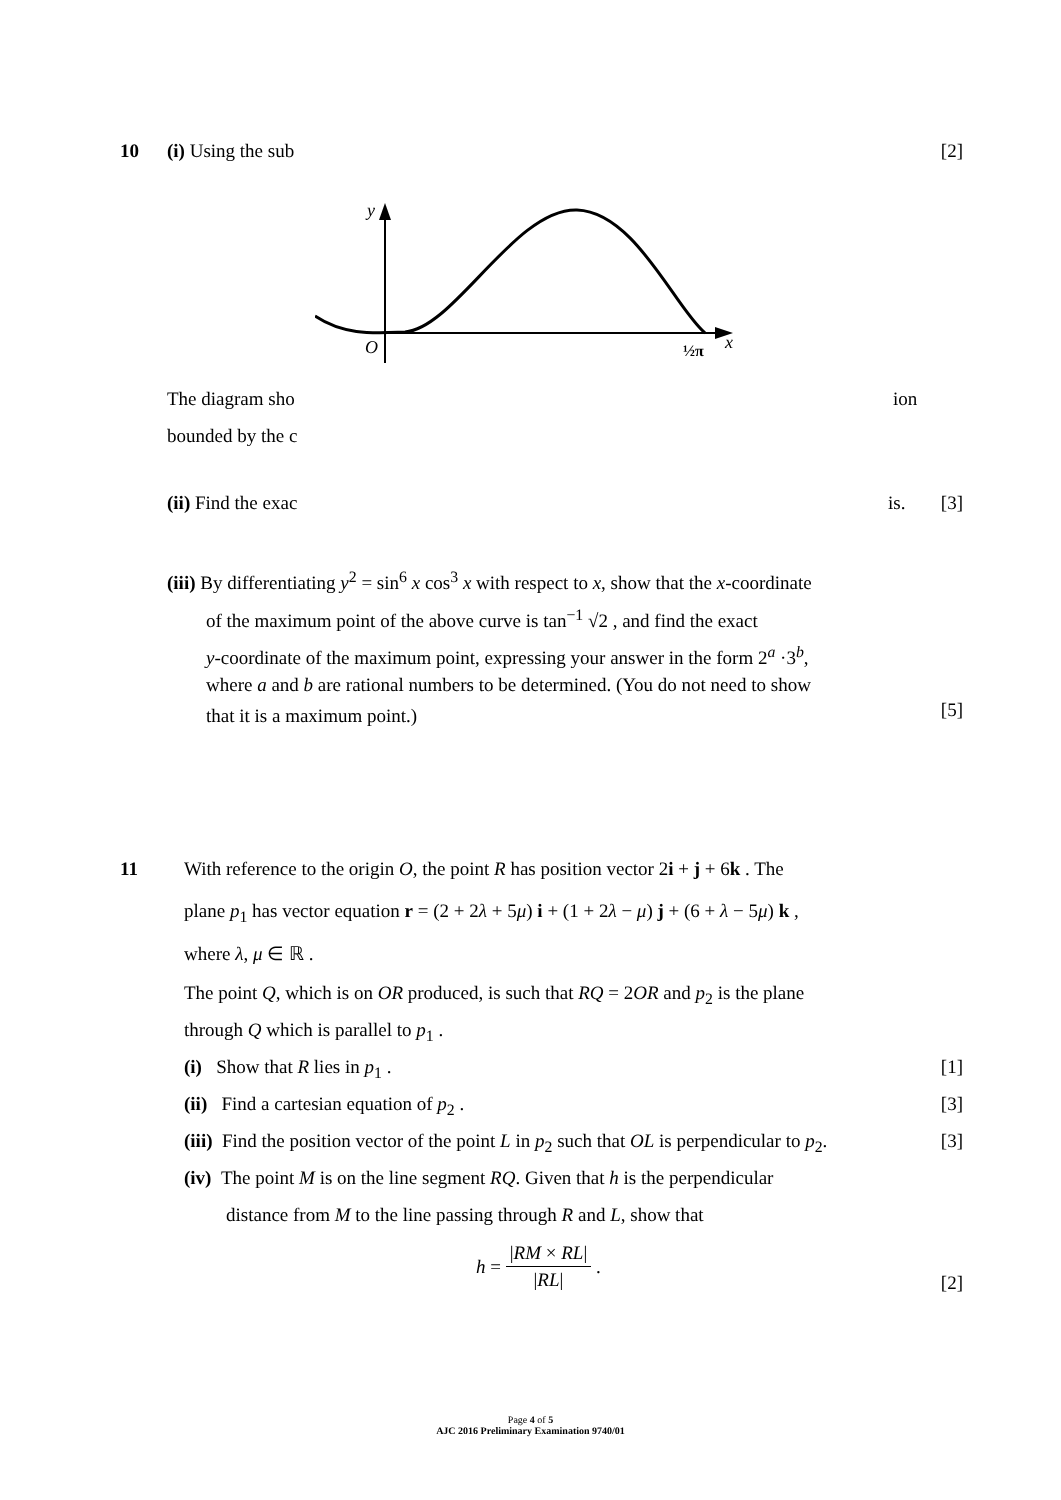10 (i) Using the sub [2]
y
O
x
½π
The diagram sho ion
bounded by the c
(ii) Find the exac is. [3]
(iii) By differentiating y<sup>2</sup> = sin<sup>6</sup> x cos<sup>3</sup> x with respect to x, show that the x-coordinate
of the maximum point of the above curve is tan<sup>−1</sup> √2 , and find the exact
y-coordinate of the maximum point, expressing your answer in the form 2<sup>a</sup> ·3<sup>b</sup>,
where a and b are rational numbers to be determined. (You do not need to show
that it is a maximum point.) [5]
11 With reference to the origin O, the point R has position vector 2i + j + 6k . The
plane p<sub>1</sub> has vector equation r = (2 + 2λ + 5μ) i + (1 + 2λ − μ) j + (6 + λ − 5μ) k ,
where λ, μ ∈ ℝ .
The point Q, which is on OR produced, is such that RQ = 2OR and p<sub>2</sub> is the plane
through Q which is parallel to p<sub>1</sub> .
(i) Show that R lies in p<sub>1</sub> . [1]
(ii) Find a cartesian equation of p<sub>2</sub> . [3]
(iii) Find the position vector of the point L in p<sub>2</sub> such that OL is perpendicular to p<sub>2</sub>. [3]
(iv) The point M is on the line segment RQ. Given that h is the perpendicular
distance from M to the line passing through R and L, show that
h = |RM × RL| |RL| .
[2]
Page 4 of 5
AJC 2016 Preliminary Examination 9740/01